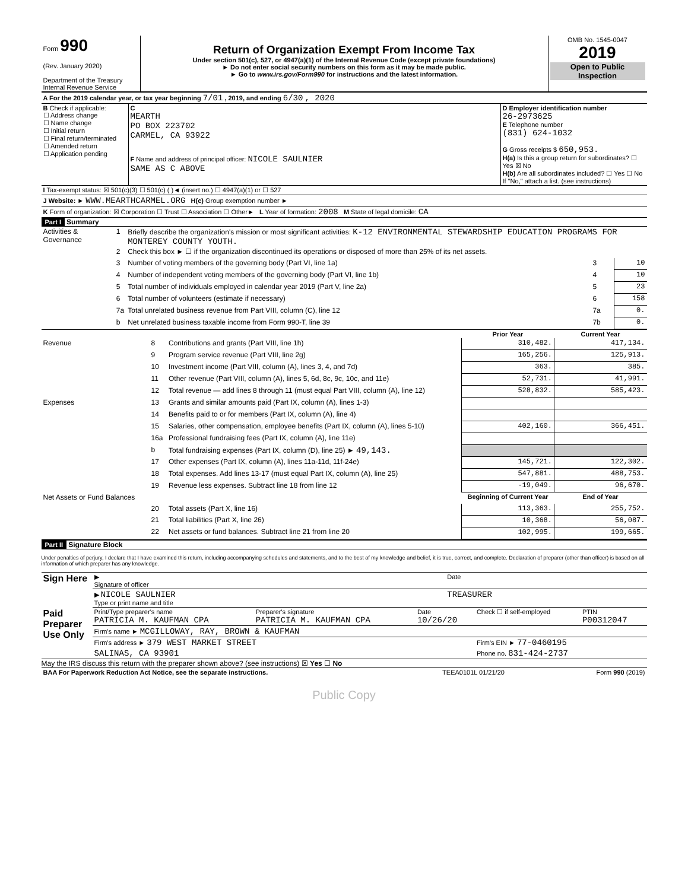| Form 990 (Rev. January 2020) Department of the Treasury Internal Revenue Service | Return of Organization Exempt From Income Tax Under section 501(c), 527, or 4947(a)(1) of the Internal Revenue Code (except private foundations) ► Do not enter social security numbers on this form as it may be made public. ► Go to www.irs.gov/Form990 for instructions and the latest information. | OMB No. 1545-0047 2019 Open to Public Inspection |
| A For the 2019 calendar year, or tax year beginning 7/01 , 2019, and ending 6/30 , 2020 |
| B Check if applicable: ☐ Address change ☐ Name change ☐ Initial return ☐ Final return/terminated ☐ Amended return ☐ Application pending | C MEARTH PO BOX 223702 CARMEL, CA 93922 F Name and address of principal officer: NICOLE SAULNIER SAME AS C ABOVE | D Employer identification number 26-2973625 E Telephone number (831) 624-1032 G Gross receipts $ 650,953. H(a) Is this a group return for subordinates? ☐ Yes ☒ No H(b) Are all subordinates included? ☐ Yes ☐ No If "No," attach a list. (see instructions) |
| I Tax-exempt status: ☒ 501(c)(3) ☐ 501(c) ( )◄ (insert no.) ☐ 4947(a)(1) or ☐ 527 |
| J Website: ► WWW.MEARTHCARMEL.ORG H(c) Group exemption number ► |
| K Form of organization: ☒ Corporation ☐ Trust ☐ Association ☐ Other► L Year of formation: 2008 M State of legal domicile: CA |
Part I Summary
| Activities & Governance | 1 | Briefly describe the organization's mission or most significant activities: K-12 ENVIRONMENTAL STEWARDSHIP EDUCATION PROGRAMS FOR MONTEREY COUNTY YOUTH. | | |
| | 2 | Check this box ► ☐ if the organization discontinued its operations or disposed of more than 25% of its net assets. | | |
| | 3 | Number of voting members of the governing body (Part VI, line 1a) | 3 | 10 |
| | 4 | Number of independent voting members of the governing body (Part VI, line 1b) | 4 | 10 |
| | 5 | Total number of individuals employed in calendar year 2019 (Part V, line 2a) | 5 | 23 |
| | 6 | Total number of volunteers (estimate if necessary) | 6 | 158 |
| | 7a | Total unrelated business revenue from Part VIII, column (C), line 12 | 7a | 0. |
| | b | Net unrelated business taxable income from Form 990-T, line 39 | 7b | 0. |
| | | | Prior Year | Current Year |
| --- | --- | --- | --- | --- |
| Revenue | 8 | Contributions and grants (Part VIII, line 1h) | 310,482. | 417,134. |
| | 9 | Program service revenue (Part VIII, line 2g) | 165,256. | 125,913. |
| | 10 | Investment income (Part VIII, column (A), lines 3, 4, and 7d) | 363. | 385. |
| | 11 | Other revenue (Part VIII, column (A), lines 5, 6d, 8c, 9c, 10c, and 11e) | 52,731. | 41,991. |
| | 12 | Total revenue — add lines 8 through 11 (must equal Part VIII, column (A), line 12) | 528,832. | 585,423. |
| Expenses | 13 | Grants and similar amounts paid (Part IX, column (A), lines 1-3) | | |
| | 14 | Benefits paid to or for members (Part IX, column (A), line 4) | | |
| | 15 | Salaries, other compensation, employee benefits (Part IX, column (A), lines 5-10) | 402,160. | 366,451. |
| | 16a | Professional fundraising fees (Part IX, column (A), line 11e) | | |
| | b | Total fundraising expenses (Part IX, column (D), line 25) ► 49,143. | | |
| | 17 | Other expenses (Part IX, column (A), lines 11a-11d, 11f-24e) | 145,721. | 122,302. |
| | 18 | Total expenses. Add lines 13-17 (must equal Part IX, column (A), line 25) | 547,881. | 488,753. |
| | 19 | Revenue less expenses. Subtract line 18 from line 12 | -19,049. | 96,670. |
| Net Assets or Fund Balances | | | Beginning of Current Year | End of Year |
| | 20 | Total assets (Part X, line 16) | 113,363. | 255,752. |
| | 21 | Total liabilities (Part X, line 26) | 10,368. | 56,087. |
| | 22 | Net assets or fund balances. Subtract line 21 from line 20 | 102,995. | 199,665. |
Part II Signature Block
Under penalties of perjury, I declare that I have examined this return, including accompanying schedules and statements, and to the best of my knowledge and belief, it is true, correct, and complete. Declaration of preparer (other than officer) is based on all information of which preparer has any knowledge.
| Sign Here | ▶ Signature of officer | Date |
| | ▶ NICOLE SAULNIER Type or print name and title | TREASURER |
| Paid Preparer Use Only | Print/Type preparer's name PATRICIA M. KAUFMAN CPA | Preparer's signature PATRICIA M. KAUFMAN CPA | Date 10/26/20 | Check ☐ if self-employed | PTIN P00312047 |
| | Firm's name ► MCGILLOWAY, RAY, BROWN & KAUFMAN | | | | |
| | Firm's address ► 379 WEST MARKET STREET | | | Firm's EIN ► 77-0460195 | |
| | SALINAS, CA 93901 | | | Phone no. 831-424-2737 | |
May the IRS discuss this return with the preparer shown above? (see instructions) ☒ Yes ☐ No
| BAA For Paperwork Reduction Act Notice, see the separate instructions. | TEEA0101L 01/21/20 | Form 990 (2019) |
Public Copy